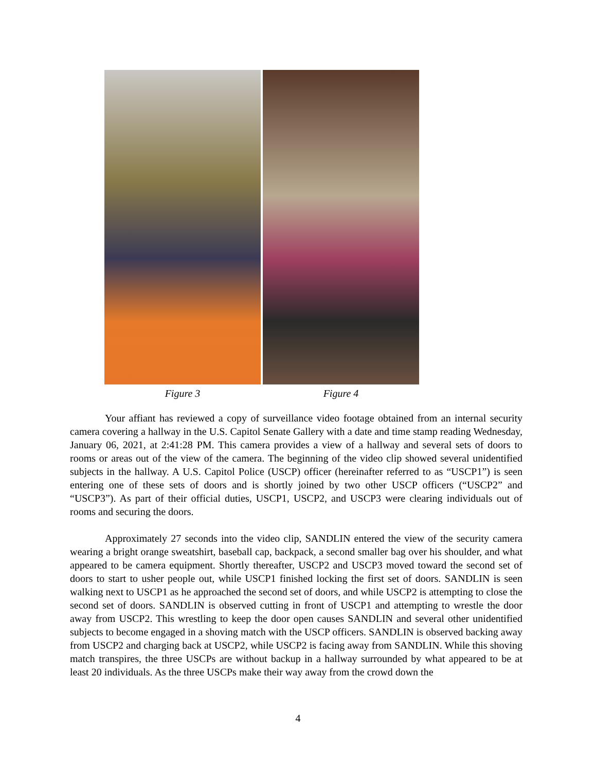Figure 3 Figure 4
Your affiant has reviewed a copy of surveillance video footage obtained from an internal security camera covering a hallway in the U.S. Capitol Senate Gallery with a date and time stamp reading Wednesday, January 06, 2021, at 2:41:28 PM. This camera provides a view of a hallway and several sets of doors to rooms or areas out of the view of the camera. The beginning of the video clip showed several unidentified subjects in the hallway. A U.S. Capitol Police (USCP) officer (hereinafter referred to as “USCP1”) is seen entering one of these sets of doors and is shortly joined by two other USCP officers (“USCP2” and “USCP3”). As part of their official duties, USCP1, USCP2, and USCP3 were clearing individuals out of rooms and securing the doors.
Approximately 27 seconds into the video clip, SANDLIN entered the view of the security camera wearing a bright orange sweatshirt, baseball cap, backpack, a second smaller bag over his shoulder, and what appeared to be camera equipment. Shortly thereafter, USCP2 and USCP3 moved toward the second set of doors to start to usher people out, while USCP1 finished locking the first set of doors. SANDLIN is seen walking next to USCP1 as he approached the second set of doors, and while USCP2 is attempting to close the second set of doors. SANDLIN is observed cutting in front of USCP1 and attempting to wrestle the door away from USCP2. This wrestling to keep the door open causes SANDLIN and several other unidentified subjects to become engaged in a shoving match with the USCP officers. SANDLIN is observed backing away from USCP2 and charging back at USCP2, while USCP2 is facing away from SANDLIN. While this shoving match transpires, the three USCPs are without backup in a hallway surrounded by what appeared to be at least 20 individuals. As the three USCPs make their way away from the crowd down the
4